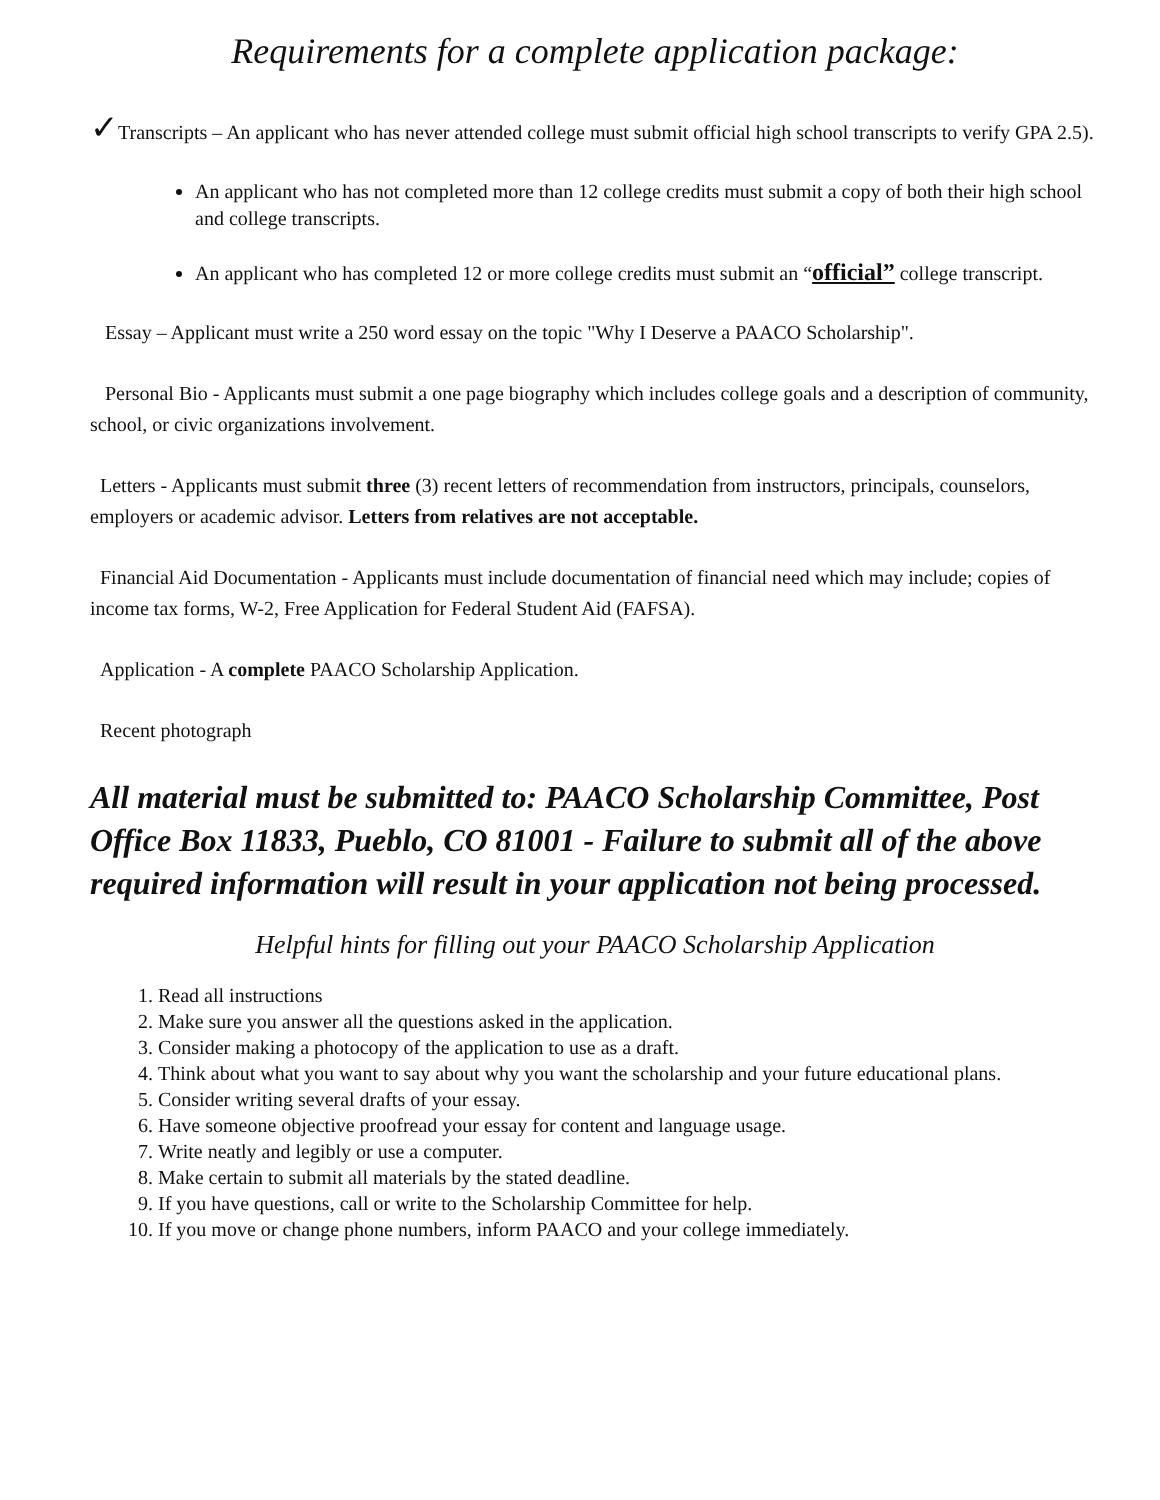Requirements for a complete application package:
✓Transcripts – An applicant who has never attended college must submit official high school transcripts to verify GPA 2.5).
An applicant who has not completed more than 12 college credits must submit a copy of both their high school and college transcripts.
An applicant who has completed 12 or more college credits must submit an “official” college transcript.
Essay – Applicant must write a 250 word essay on the topic "Why I Deserve a PAACO Scholarship".
Personal Bio - Applicants must submit a one page biography which includes college goals and a description of community, school, or civic organizations involvement.
Letters - Applicants must submit three (3) recent letters of recommendation from instructors, principals, counselors, employers or academic advisor. Letters from relatives are not acceptable.
Financial Aid Documentation - Applicants must include documentation of financial need which may include; copies of income tax forms, W-2, Free Application for Federal Student Aid (FAFSA).
Application - A complete PAACO Scholarship Application.
Recent photograph
All material must be submitted to: PAACO Scholarship Committee, Post Office Box 11833, Pueblo, CO 81001 - Failure to submit all of the above required information will result in your application not being processed.
Helpful hints for filling out your PAACO Scholarship Application
1. Read all instructions
2. Make sure you answer all the questions asked in the application.
3. Consider making a photocopy of the application to use as a draft.
4. Think about what you want to say about why you want the scholarship and your future educational plans.
5. Consider writing several drafts of your essay.
6. Have someone objective proofread your essay for content and language usage.
7. Write neatly and legibly or use a computer.
8. Make certain to submit all materials by the stated deadline.
9. If you have questions, call or write to the Scholarship Committee for help.
10. If you move or change phone numbers, inform PAACO and your college immediately.